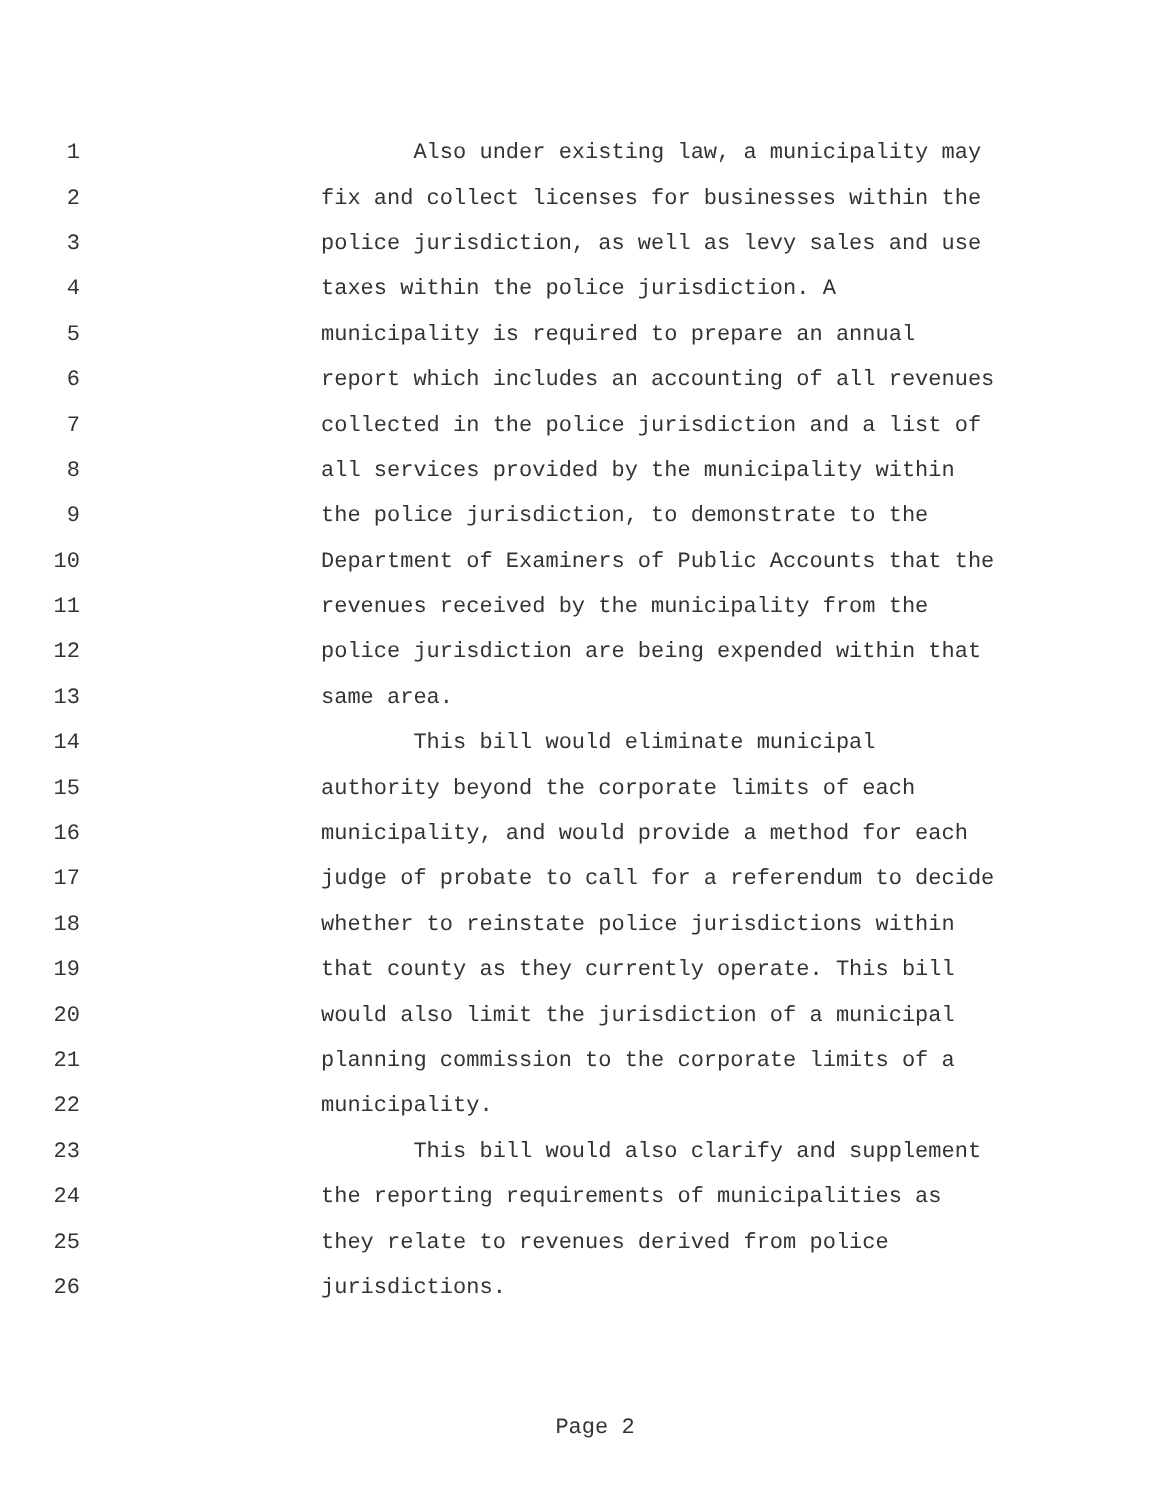1 Also under existing law, a municipality may
2 fix and collect licenses for businesses within the
3 police jurisdiction, as well as levy sales and use
4 taxes within the police jurisdiction. A
5 municipality is required to prepare an annual
6 report which includes an accounting of all revenues
7 collected in the police jurisdiction and a list of
8 all services provided by the municipality within
9 the police jurisdiction, to demonstrate to the
10 Department of Examiners of Public Accounts that the
11 revenues received by the municipality from the
12 police jurisdiction are being expended within that
13 same area.
14 This bill would eliminate municipal
15 authority beyond the corporate limits of each
16 municipality, and would provide a method for each
17 judge of probate to call for a referendum to decide
18 whether to reinstate police jurisdictions within
19 that county as they currently operate. This bill
20 would also limit the jurisdiction of a municipal
21 planning commission to the corporate limits of a
22 municipality.
23 This bill would also clarify and supplement
24 the reporting requirements of municipalities as
25 they relate to revenues derived from police
26 jurisdictions.
Page 2